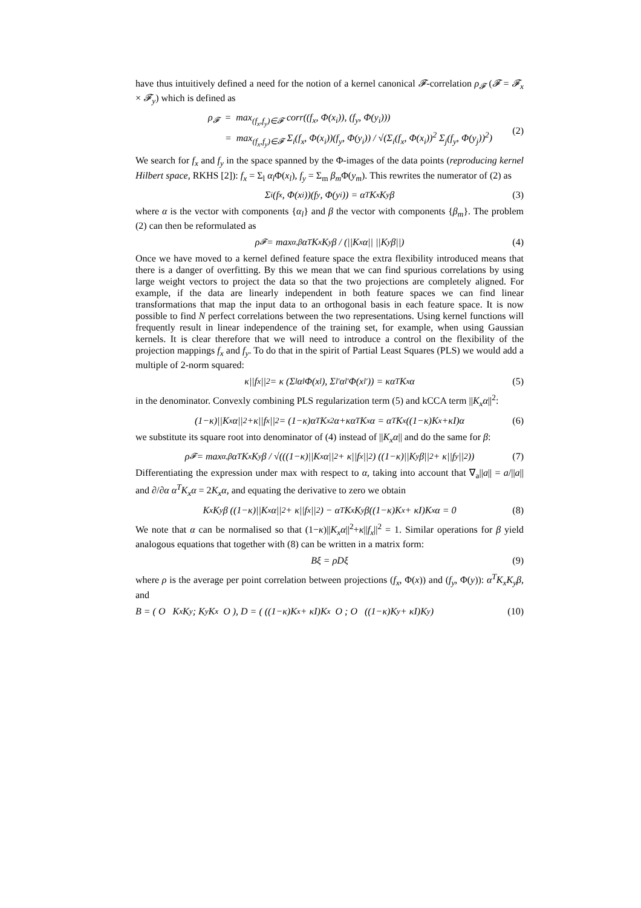have thus intuitively defined a need for the notion of a kernel canonical 𝓕-correlation ρ<sub>𝓕</sub> (𝓕 = 𝓕<sub>x</sub> × 𝓕<sub>y</sub>) which is defined as
ρ<sub>𝓕</sub> = max<sub>(f<sub>x</sub>,f<sub>y</sub>)∈𝓕</sub> corr((f<sub>x</sub>, Φ(x<sub>i</sub>)), (f<sub>y</sub>, Φ(y<sub>i</sub>)))
= max<sub>(f<sub>x</sub>,f<sub>y</sub>)∈𝓕</sub> Σ<sub>i</sub>(f<sub>x</sub>, Φ(x<sub>i</sub>))(f<sub>y</sub>, Φ(y<sub>i</sub>)) / √(Σ<sub>i</sub>(f<sub>x</sub>, Φ(x<sub>i</sub>))<sup>2</sup> Σ<sub>j</sub>(f<sub>y</sub>, Φ(y<sub>j</sub>))<sup>2</sup>)
(2)
We search for f<sub>x</sub> and f<sub>y</sub> in the space spanned by the Φ-images of the data points (reproducing kernel Hilbert space, RKHS [2]): f<sub>x</sub> = Σ<sub>l</sub> α<sub>l</sub> Φ(x<sub>l</sub>), f<sub>y</sub> = Σ<sub>m</sub> β<sub>m</sub> Φ(y<sub>m</sub>). This rewrites the numerator of (2) as
Σ<sub>i</sub>(f<sub>x</sub>, Φ(x<sub>i</sub>))(f<sub>y</sub>, Φ(y<sub>i</sub>)) = α<sup>T</sup>K<sub>x</sub>K<sub>y</sub>β (3)
where α is the vector with components {α<sub>l</sub>} and β the vector with components {β<sub>m</sub>}. The problem (2) can then be reformulated as
ρ<sub>𝓕</sub> = max<sub>α,β</sub> α<sup>T</sup>K<sub>x</sub>K<sub>y</sub>β / (||K<sub>x</sub>α|| ||K<sub>y</sub>β||) (4)
Once we have moved to a kernel defined feature space the extra flexibility introduced means that there is a danger of overfitting. By this we mean that we can find spurious correlations by using large weight vectors to project the data so that the two projections are completely aligned. For example, if the data are linearly independent in both feature spaces we can find linear transformations that map the input data to an orthogonal basis in each feature space. It is now possible to find N perfect correlations between the two representations. Using kernel functions will frequently result in linear independence of the training set, for example, when using Gaussian kernels. It is clear therefore that we will need to introduce a control on the flexibility of the projection mappings f<sub>x</sub> and f<sub>y</sub>. To do that in the spirit of Partial Least Squares (PLS) we would add a multiple of 2-norm squared:
κ||f<sub>x</sub>||<sup>2</sup> = κ (Σ<sub>l</sub> α<sub>l</sub>Φ(x<sub>l</sub>), Σ<sub>l′</sub> α<sub>l′</sub>Φ(x<sub>l′</sub>)) = κα<sup>T</sup>K<sub>x</sub>α (5)
in the denominator. Convexly combining PLS regularization term (5) and kCCA term ||K<sub>x</sub>α||<sup>2</sup>:
(1−κ)||K<sub>x</sub>α||<sup>2</sup>+κ||f<sub>x</sub>||<sup>2</sup> = (1−κ)α<sup>T</sup>K<sub>x</sub><sup>2</sup>α+κα<sup>T</sup>K<sub>x</sub>α = α<sup>T</sup>K<sub>x</sub>((1−κ)K<sub>x</sub>+κI)α (6)
we substitute its square root into denominator of (4) instead of ||K<sub>x</sub>α|| and do the same for β:
ρ<sub>𝓕</sub> = max<sub>α,β</sub> α<sup>T</sup>K<sub>x</sub>K<sub>y</sub>β / √(((1−κ)||K<sub>x</sub>α||<sup>2</sup> + κ||f<sub>x</sub>||<sup>2</sup>) ((1−κ)||K<sub>y</sub>β||<sup>2</sup> + κ||f<sub>y</sub>||<sup>2</sup>)) (7)
Differentiating the expression under max with respect to α, taking into account that ∇<sub>a</sub>||a|| = a/||a|| and ∂/∂α α<sup>T</sup>K<sub>x</sub>α = 2K<sub>x</sub>α, and equating the derivative to zero we obtain
K<sub>x</sub>K<sub>y</sub>β ((1−κ)||K<sub>x</sub>α||<sup>2</sup> + κ||f<sub>x</sub>||<sup>2</sup>) − α<sup>T</sup>K<sub>x</sub>K<sub>y</sub>β((1−κ)K<sub>x</sub> + κI)K<sub>x</sub>α = 0 (8)
We note that α can be normalised so that (1−κ)||K<sub>x</sub>α||<sup>2</sup>+κ||f<sub>x</sub>||<sup>2</sup> = 1. Similar operations for β yield analogous equations that together with (8) can be written in a matrix form:
Bξ = ρDξ (9)
where ρ is the average per point correlation between projections (f<sub>x</sub>, Φ(x)) and (f<sub>y</sub>, Φ(y)): α<sup>T</sup>K<sub>x</sub>K<sub>y</sub>β, and
B = ( O K<sub>x</sub>K<sub>y</sub> ; K<sub>y</sub>K<sub>x</sub> O ), D = ( ((1−κ)K<sub>x</sub> + κI)K<sub>x</sub> O ; O ((1−κ)K<sub>y</sub> + κI)K<sub>y</sub> ) (10)